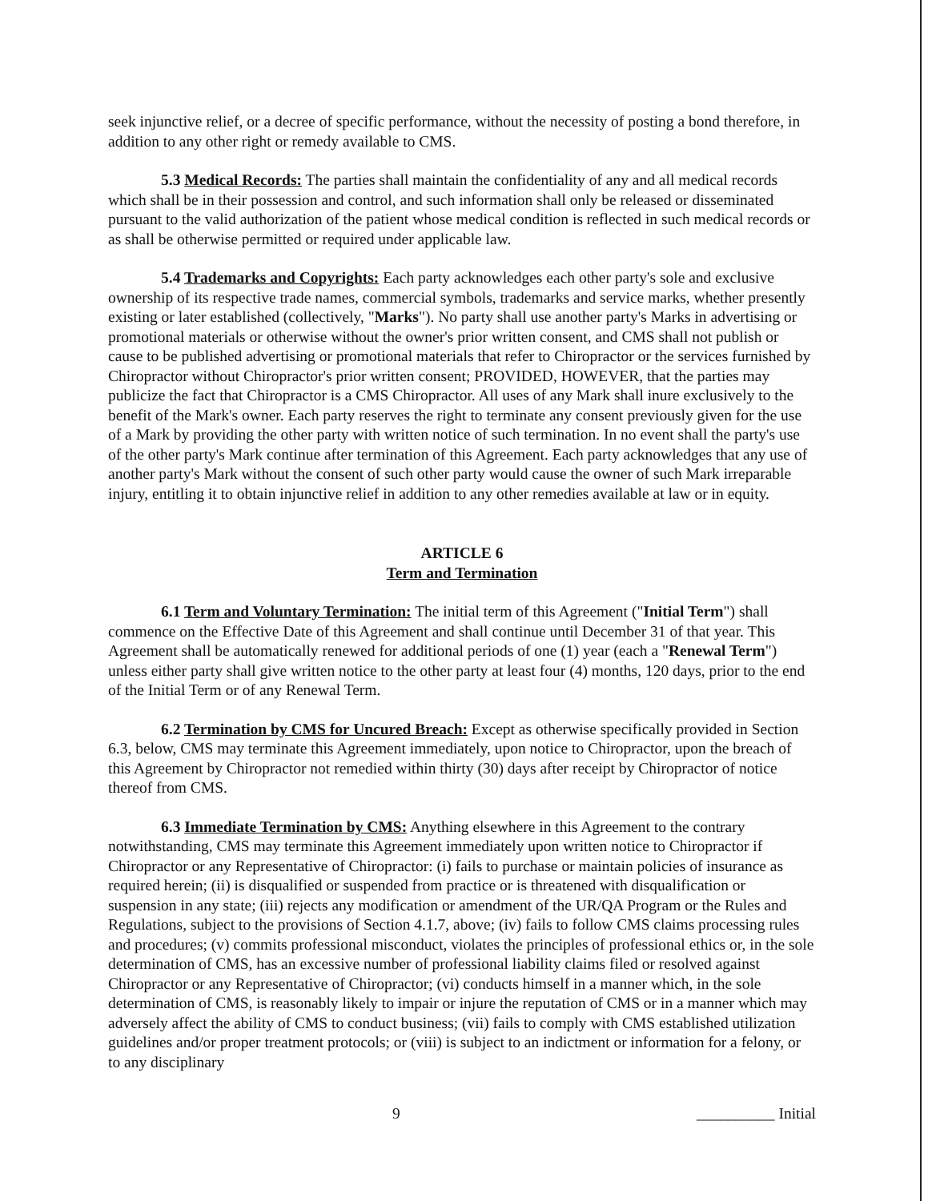seek injunctive relief, or a decree of specific performance, without the necessity of posting a bond therefore, in addition to any other right or remedy available to CMS.
5.3 Medical Records: The parties shall maintain the confidentiality of any and all medical records which shall be in their possession and control, and such information shall only be released or disseminated pursuant to the valid authorization of the patient whose medical condition is reflected in such medical records or as shall be otherwise permitted or required under applicable law.
5.4 Trademarks and Copyrights: Each party acknowledges each other party's sole and exclusive ownership of its respective trade names, commercial symbols, trademarks and service marks, whether presently existing or later established (collectively, "Marks"). No party shall use another party's Marks in advertising or promotional materials or otherwise without the owner's prior written consent, and CMS shall not publish or cause to be published advertising or promotional materials that refer to Chiropractor or the services furnished by Chiropractor without Chiropractor's prior written consent; PROVIDED, HOWEVER, that the parties may publicize the fact that Chiropractor is a CMS Chiropractor. All uses of any Mark shall inure exclusively to the benefit of the Mark's owner. Each party reserves the right to terminate any consent previously given for the use of a Mark by providing the other party with written notice of such termination. In no event shall the party's use of the other party's Mark continue after termination of this Agreement. Each party acknowledges that any use of another party's Mark without the consent of such other party would cause the owner of such Mark irreparable injury, entitling it to obtain injunctive relief in addition to any other remedies available at law or in equity.
ARTICLE 6
Term and Termination
6.1 Term and Voluntary Termination: The initial term of this Agreement ("Initial Term") shall commence on the Effective Date of this Agreement and shall continue until December 31 of that year. This Agreement shall be automatically renewed for additional periods of one (1) year (each a "Renewal Term") unless either party shall give written notice to the other party at least four (4) months, 120 days, prior to the end of the Initial Term or of any Renewal Term.
6.2 Termination by CMS for Uncured Breach: Except as otherwise specifically provided in Section 6.3, below, CMS may terminate this Agreement immediately, upon notice to Chiropractor, upon the breach of this Agreement by Chiropractor not remedied within thirty (30) days after receipt by Chiropractor of notice thereof from CMS.
6.3 Immediate Termination by CMS: Anything elsewhere in this Agreement to the contrary notwithstanding, CMS may terminate this Agreement immediately upon written notice to Chiropractor if Chiropractor or any Representative of Chiropractor: (i) fails to purchase or maintain policies of insurance as required herein; (ii) is disqualified or suspended from practice or is threatened with disqualification or suspension in any state; (iii) rejects any modification or amendment of the UR/QA Program or the Rules and Regulations, subject to the provisions of Section 4.1.7, above; (iv) fails to follow CMS claims processing rules and procedures; (v) commits professional misconduct, violates the principles of professional ethics or, in the sole determination of CMS, has an excessive number of professional liability claims filed or resolved against Chiropractor or any Representative of Chiropractor; (vi) conducts himself in a manner which, in the sole determination of CMS, is reasonably likely to impair or injure the reputation of CMS or in a manner which may adversely affect the ability of CMS to conduct business; (vii) fails to comply with CMS established utilization guidelines and/or proper treatment protocols; or (viii) is subject to an indictment or information for a felony, or to any disciplinary
9 __________ Initial